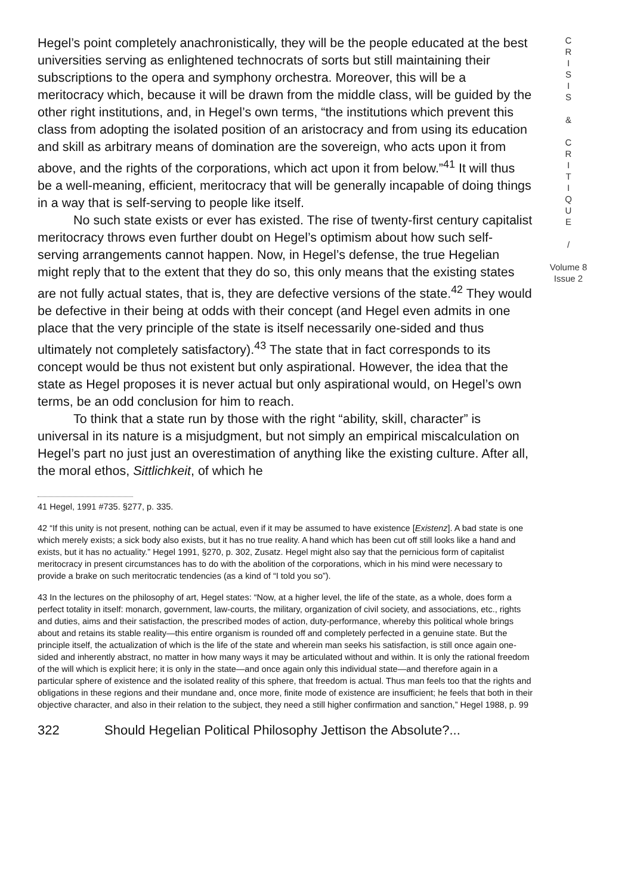Hegel’s point completely anachronistically, they will be the people educated at the best universities serving as enlightened technocrats of sorts but still maintaining their subscriptions to the opera and symphony orchestra. Moreover, this will be a meritocracy which, because it will be drawn from the middle class, will be guided by the other right institutions, and, in Hegel’s own terms, “the institutions which prevent this class from adopting the isolated position of an aristocracy and from using its education and skill as arbitrary means of domination are the sovereign, who acts upon it from above, and the rights of the corporations, which act upon it from below.”<sup>41</sup> It will thus be a well-meaning, efficient, meritocracy that will be generally incapable of doing things in a way that is self-serving to people like itself.
No such state exists or ever has existed. The rise of twenty-first century capitalist meritocracy throws even further doubt on Hegel’s optimism about how such self-serving arrangements cannot happen. Now, in Hegel’s defense, the true Hegelian might reply that to the extent that they do so, this only means that the existing states are not fully actual states, that is, they are defective versions of the state.<sup>42</sup> They would be defective in their being at odds with their concept (and Hegel even admits in one place that the very principle of the state is itself necessarily one-sided and thus ultimately not completely satisfactory).<sup>43</sup> The state that in fact corresponds to its concept would be thus not existent but only aspirational. However, the idea that the state as Hegel proposes it is never actual but only aspirational would, on Hegel’s own terms, be an odd conclusion for him to reach.
To think that a state run by those with the right “ability, skill, character” is universal in its nature is a misjudgment, but not simply an empirical miscalculation on Hegel’s part no just just an overestimation of anything like the existing culture. After all, the moral ethos, Sittlichkeit, of which he
41 Hegel, 1991 #735. §277, p. 335.
42 “If this unity is not present, nothing can be actual, even if it may be assumed to have existence [Existenz]. A bad state is one which merely exists; a sick body also exists, but it has no true reality. A hand which has been cut off still looks like a hand and exists, but it has no actuality.” Hegel 1991, §270, p. 302, Zusatz. Hegel might also say that the pernicious form of capitalist meritocracy in present circumstances has to do with the abolition of the corporations, which in his mind were necessary to provide a brake on such meritocratic tendencies (as a kind of “I told you so”).
43 In the lectures on the philosophy of art, Hegel states: “Now, at a higher level, the life of the state, as a whole, does form a perfect totality in itself: monarch, government, law-courts, the military, organization of civil society, and associations, etc., rights and duties, aims and their satisfaction, the prescribed modes of action, duty-performance, whereby this political whole brings about and retains its stable reality—this entire organism is rounded off and completely perfected in a genuine state. But the principle itself, the actualization of which is the life of the state and wherein man seeks his satisfaction, is still once again one-sided and inherently abstract, no matter in how many ways it may be articulated without and within. It is only the rational freedom of the will which is explicit here; it is only in the state—and once again only this individual state—and therefore again in a particular sphere of existence and the isolated reality of this sphere, that freedom is actual. Thus man feels too that the rights and obligations in these regions and their mundane and, once more, finite mode of existence are insufficient; he feels that both in their objective character, and also in their relation to the subject, they need a still higher confirmation and sanction,” Hegel 1988, p. 99
322 Should Hegelian Political Philosophy Jettison the Absolute?...
C
R
I
S
I
S
&
C
R
I
T
I
Q
U
E
/
Volume 8
Issue 2